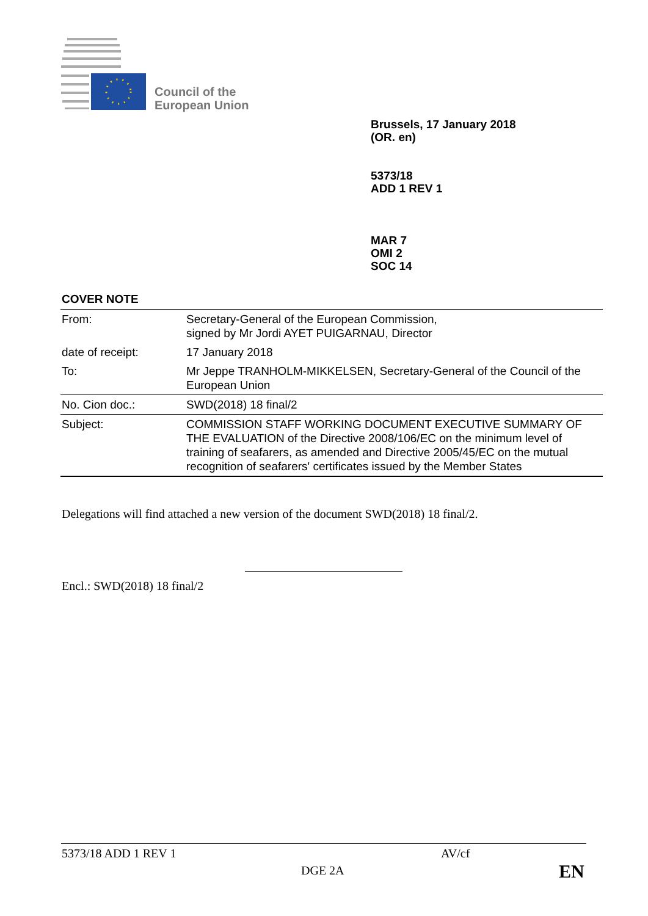Council of the
European Union
Brussels, 17 January 2018
(OR. en)
5373/18
ADD 1 REV 1
MAR 7
OMI 2
SOC 14
COVER NOTE
| From: | Secretary-General of the European Commission, signed by Mr Jordi AYET PUIGARNAU, Director |
| date of receipt: | 17 January 2018 |
| To: | Mr Jeppe TRANHOLM-MIKKELSEN, Secretary-General of the Council of the European Union |
| No. Cion doc.: | SWD(2018) 18 final/2 |
| Subject: | COMMISSION STAFF WORKING DOCUMENT EXECUTIVE SUMMARY OF THE EVALUATION of the Directive 2008/106/EC on the minimum level of training of seafarers, as amended and Directive 2005/45/EC on the mutual recognition of seafarers' certificates issued by the Member States |
Delegations will find attached a new version of the document SWD(2018) 18 final/2.
Encl.: SWD(2018) 18 final/2
5373/18 ADD 1 REV 1 AV/cf
DGE 2A EN